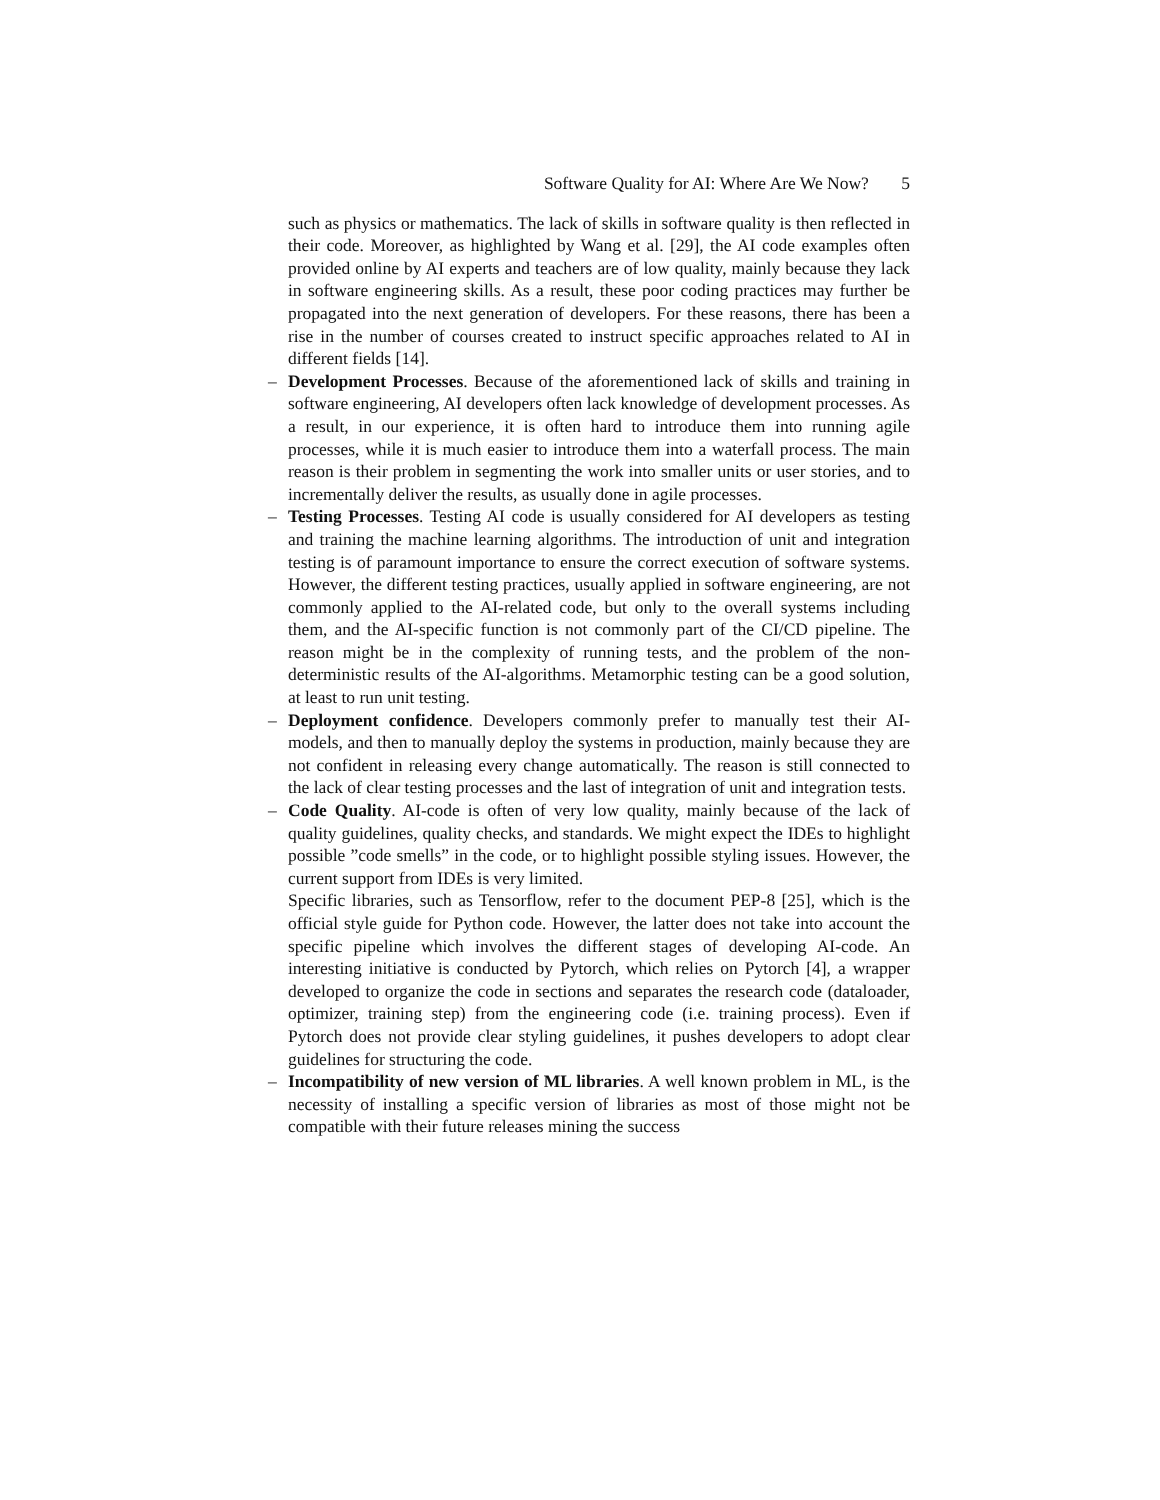Software Quality for AI: Where Are We Now? 5
such as physics or mathematics. The lack of skills in software quality is then reflected in their code. Moreover, as highlighted by Wang et al. [29], the AI code examples often provided online by AI experts and teachers are of low quality, mainly because they lack in software engineering skills. As a result, these poor coding practices may further be propagated into the next generation of developers. For these reasons, there has been a rise in the number of courses created to instruct specific approaches related to AI in different fields [14].
– Development Processes. Because of the aforementioned lack of skills and training in software engineering, AI developers often lack knowledge of development processes. As a result, in our experience, it is often hard to introduce them into running agile processes, while it is much easier to introduce them into a waterfall process. The main reason is their problem in segmenting the work into smaller units or user stories, and to incrementally deliver the results, as usually done in agile processes.
– Testing Processes. Testing AI code is usually considered for AI developers as testing and training the machine learning algorithms. The introduction of unit and integration testing is of paramount importance to ensure the correct execution of software systems. However, the different testing practices, usually applied in software engineering, are not commonly applied to the AI-related code, but only to the overall systems including them, and the AI-specific function is not commonly part of the CI/CD pipeline. The reason might be in the complexity of running tests, and the problem of the non-deterministic results of the AI-algorithms. Metamorphic testing can be a good solution, at least to run unit testing.
– Deployment confidence. Developers commonly prefer to manually test their AI-models, and then to manually deploy the systems in production, mainly because they are not confident in releasing every change automatically. The reason is still connected to the lack of clear testing processes and the last of integration of unit and integration tests.
– Code Quality. AI-code is often of very low quality, mainly because of the lack of quality guidelines, quality checks, and standards. We might expect the IDEs to highlight possible ”code smells” in the code, or to highlight possible styling issues. However, the current support from IDEs is very limited.
Specific libraries, such as Tensorflow, refer to the document PEP-8 [25], which is the official style guide for Python code. However, the latter does not take into account the specific pipeline which involves the different stages of developing AI-code. An interesting initiative is conducted by Pytorch, which relies on Pytorch [4], a wrapper developed to organize the code in sections and separates the research code (dataloader, optimizer, training step) from the engineering code (i.e. training process). Even if Pytorch does not provide clear styling guidelines, it pushes developers to adopt clear guidelines for structuring the code.
– Incompatibility of new version of ML libraries. A well known problem in ML, is the necessity of installing a specific version of libraries as most of those might not be compatible with their future releases mining the success